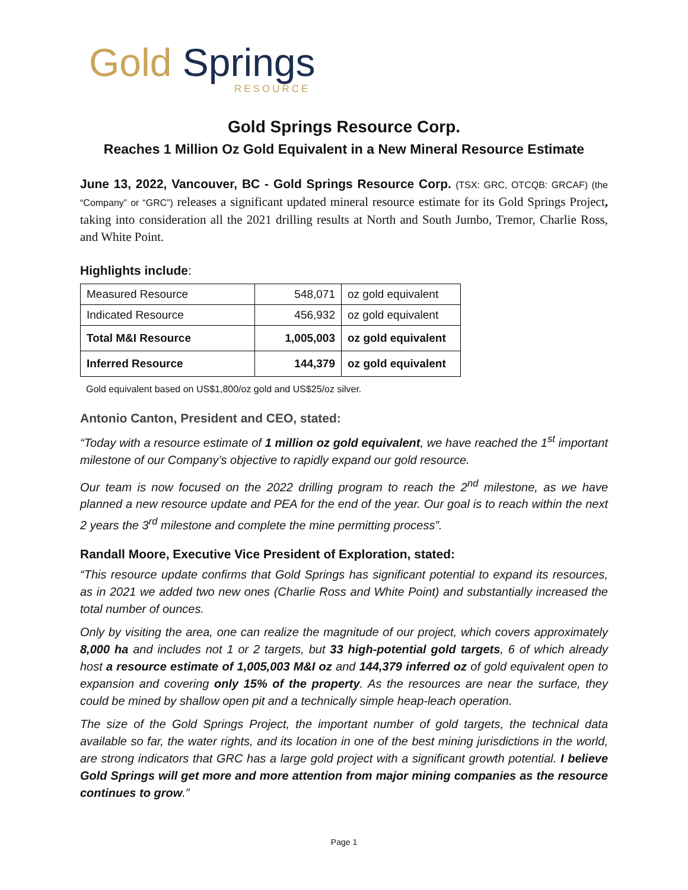Gold Springs
RESOURCE
Gold Springs Resource Corp.
Reaches 1 Million Oz Gold Equivalent in a New Mineral Resource Estimate
June 13, 2022, Vancouver, BC - Gold Springs Resource Corp. (TSX: GRC, OTCQB: GRCAF) (the “Company” or “GRC”) releases a significant updated mineral resource estimate for its Gold Springs Project, taking into consideration all the 2021 drilling results at North and South Jumbo, Tremor, Charlie Ross, and White Point.
Highlights include:
| Measured Resource | 548,071 | oz gold equivalent |
| Indicated Resource | 456,932 | oz gold equivalent |
| Total M&I Resource | 1,005,003 | oz gold equivalent |
| Inferred Resource | 144,379 | oz gold equivalent |
Gold equivalent based on US$1,800/oz gold and US$25/oz silver.
Antonio Canton, President and CEO, stated:
“Today with a resource estimate of 1 million oz gold equivalent, we have reached the 1<sup>st</sup> important milestone of our Company’s objective to rapidly expand our gold resource.
Our team is now focused on the 2022 drilling program to reach the 2<sup>nd</sup> milestone, as we have planned a new resource update and PEA for the end of the year. Our goal is to reach within the next 2 years the 3<sup>rd</sup> milestone and complete the mine permitting process”.
Randall Moore, Executive Vice President of Exploration, stated:
“This resource update confirms that Gold Springs has significant potential to expand its resources, as in 2021 we added two new ones (Charlie Ross and White Point) and substantially increased the total number of ounces.
Only by visiting the area, one can realize the magnitude of our project, which covers approximately 8,000 ha and includes not 1 or 2 targets, but 33 high-potential gold targets, 6 of which already host a resource estimate of 1,005,003 M&I oz and 144,379 inferred oz of gold equivalent open to expansion and covering only 15% of the property. As the resources are near the surface, they could be mined by shallow open pit and a technically simple heap-leach operation.
The size of the Gold Springs Project, the important number of gold targets, the technical data available so far, the water rights, and its location in one of the best mining jurisdictions in the world, are strong indicators that GRC has a large gold project with a significant growth potential. I believe Gold Springs will get more and more attention from major mining companies as the resource continues to grow.”
Page 1